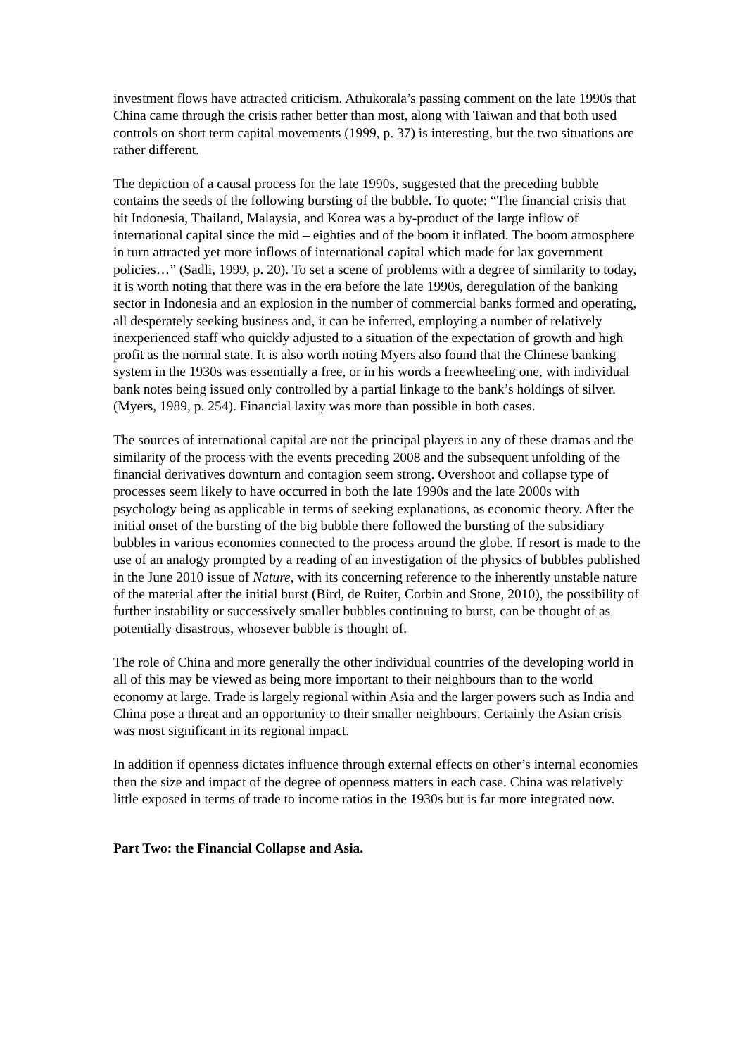investment flows have attracted criticism. Athukorala’s passing comment on the late 1990s that China came through the crisis rather better than most, along with Taiwan and that both used controls on short term capital movements (1999, p. 37) is interesting, but the two situations are rather different.
The depiction of a causal process for the late 1990s, suggested that the preceding bubble contains the seeds of the following bursting of the bubble. To quote: “The financial crisis that hit Indonesia, Thailand, Malaysia, and Korea was a by-product of the large inflow of international capital since the mid – eighties and of the boom it inflated. The boom atmosphere in turn attracted yet more inflows of international capital which made for lax government policies…” (Sadli, 1999, p. 20). To set a scene of problems with a degree of similarity to today, it is worth noting that there was in the era before the late 1990s, deregulation of the banking sector in Indonesia and an explosion in the number of commercial banks formed and operating, all desperately seeking business and, it can be inferred, employing a number of relatively inexperienced staff who quickly adjusted to a situation of the expectation of growth and high profit as the normal state. It is also worth noting Myers also found that the Chinese banking system in the 1930s was essentially a free, or in his words a freewheeling one, with individual bank notes being issued only controlled by a partial linkage to the bank’s holdings of silver. (Myers, 1989, p. 254). Financial laxity was more than possible in both cases.
The sources of international capital are not the principal players in any of these dramas and the similarity of the process with the events preceding 2008 and the subsequent unfolding of the financial derivatives downturn and contagion seem strong. Overshoot and collapse type of processes seem likely to have occurred in both the late 1990s and the late 2000s with psychology being as applicable in terms of seeking explanations, as economic theory. After the initial onset of the bursting of the big bubble there followed the bursting of the subsidiary bubbles in various economies connected to the process around the globe. If resort is made to the use of an analogy prompted by a reading of an investigation of the physics of bubbles published in the June 2010 issue of Nature, with its concerning reference to the inherently unstable nature of the material after the initial burst (Bird, de Ruiter, Corbin and Stone, 2010), the possibility of further instability or successively smaller bubbles continuing to burst, can be thought of as potentially disastrous, whosever bubble is thought of.
The role of China and more generally the other individual countries of the developing world in all of this may be viewed as being more important to their neighbours than to the world economy at large. Trade is largely regional within Asia and the larger powers such as India and China pose a threat and an opportunity to their smaller neighbours. Certainly the Asian crisis was most significant in its regional impact.
In addition if openness dictates influence through external effects on other’s internal economies then the size and impact of the degree of openness matters in each case. China was relatively little exposed in terms of trade to income ratios in the 1930s but is far more integrated now.
Part Two: the Financial Collapse and Asia.